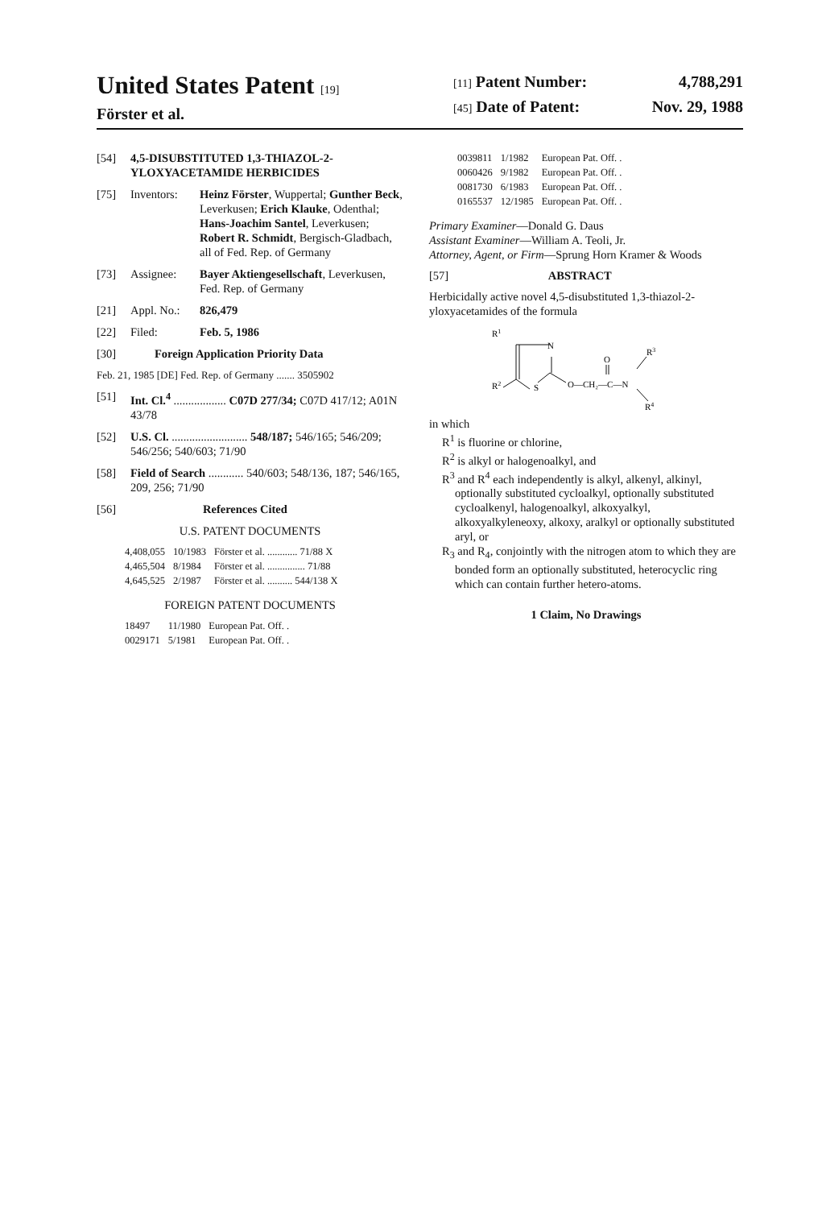United States Patent [19]
Förster et al.
[11] Patent Number: 4,788,291
[45] Date of Patent: Nov. 29, 1988
[54] 4,5-DISUBSTITUTED 1,3-THIAZOL-2-YLOXYACETAMIDE HERBICIDES
[75] Inventors: Heinz Förster, Wuppertal; Gunther Beck, Leverkusen; Erich Klauke, Odenthal; Hans-Joachim Santel, Leverkusen; Robert R. Schmidt, Bergisch-Gladbach, all of Fed. Rep. of Germany
[73] Assignee: Bayer Aktiengesellschaft, Leverkusen, Fed. Rep. of Germany
[21] Appl. No.: 826,479
[22] Filed: Feb. 5, 1986
[30] Foreign Application Priority Data
Feb. 21, 1985 [DE] Fed. Rep. of Germany ....... 3505902
[51] Int. Cl.<sup>4</sup> .................. C07D 277/34; C07D 417/12; A01N 43/78
[52] U.S. Cl. .......................... 548/187; 546/165; 546/209; 546/256; 540/603; 71/90
[58] Field of Search ............ 540/603; 548/136, 187; 546/165, 209, 256; 71/90
[56] References Cited
U.S. PATENT DOCUMENTS
| 4,408,055 | 10/1983 | Förster et al. ............ 71/88 X |
| 4,465,504 | 8/1984 | Förster et al. ............... 71/88 |
| 4,645,525 | 2/1987 | Förster et al. .......... 544/138 X |
FOREIGN PATENT DOCUMENTS
| 18497 | 11/1980 | European Pat. Off. . |
| 0029171 | 5/1981 | European Pat. Off. . |
| 0039811 | 1/1982 | European Pat. Off. . |
| 0060426 | 9/1982 | European Pat. Off. . |
| 0081730 | 6/1983 | European Pat. Off. . |
| 0165537 | 12/1985 | European Pat. Off. . |
Primary Examiner—Donald G. Daus
Assistant Examiner—William A. Teoli, Jr.
Attorney, Agent, or Firm—Sprung Horn Kramer & Woods
[57] ABSTRACT
Herbicidally active novel 4,5-disubstituted 1,3-thiazol-2-yloxyacetamides of the formula
R1
N
R2
S
O—CH₂—C—N
O
R3
R4
in which
R<sup>1</sup> is fluorine or chlorine,
R<sup>2</sup> is alkyl or halogenoalkyl, and
R<sup>3</sup> and R<sup>4</sup> each independently is alkyl, alkenyl, alkinyl, optionally substituted cycloalkyl, optionally substituted cycloalkenyl, halogenoalkyl, alkoxyalkyl, alkoxyalkyleneoxy, alkoxy, aralkyl or optionally substituted aryl, or
R<sub>3</sub> and R<sub>4</sub>, conjointly with the nitrogen atom to which they are bonded form an optionally substituted, heterocyclic ring which can contain further hetero-atoms.
1 Claim, No Drawings